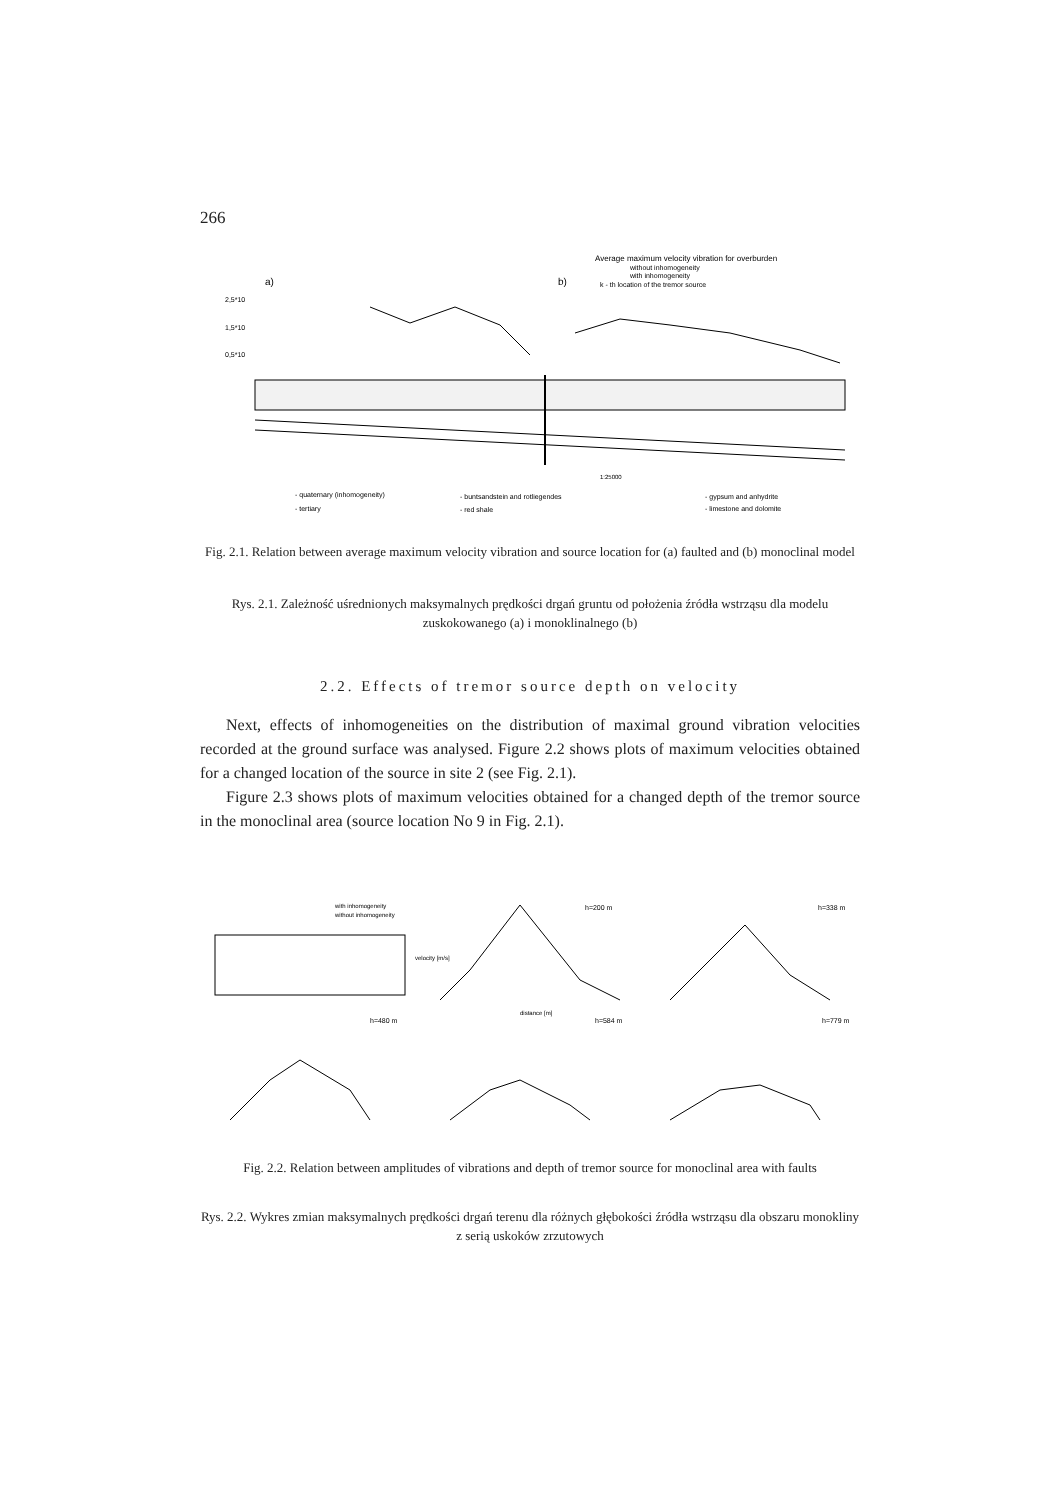266
Average maximum velocity vibration for overburden
without inhomogeneity
with inhomogeneity
k - th location of the tremor source
a)
b)
2,5*10
1,5*10
0,5*10
1:25000
- quaternary (inhomogeneity)
- buntsandstein and rotliegendes
- gypsum and anhydrite
- tertiary
- red shale
- limestone and dolomite
Fig. 2.1. Relation between average maximum velocity vibration and source location for (a) faulted and (b) monoclinal model
Rys. 2.1. Zależność uśrednionych maksymalnych prędkości drgań gruntu od położenia źródła wstrząsu dla modelu zuskokowanego (a) i monoklinalnego (b)
2.2. Effects of tremor source depth on velocity
Next, effects of inhomogeneities on the distribution of maximal ground vibration velocities recorded at the ground surface was analysed. Figure 2.2 shows plots of maximum velocities obtained for a changed location of the source in site 2 (see Fig. 2.1).
Figure 2.3 shows plots of maximum velocities obtained for a changed depth of the tremor source in the monoclinal area (source location No 9 in Fig. 2.1).
with inhomogeneity
without inhomogeneity
h=200 m
h=338 m
h=480 m
h=584 m
h=779 m
distance [m]
velocity [m/s]
Fig. 2.2. Relation between amplitudes of vibrations and depth of tremor source for monoclinal area with faults
Rys. 2.2. Wykres zmian maksymalnych prędkości drgań terenu dla różnych głębokości źródła wstrząsu dla obszaru monokliny z serią uskoków zrzutowych